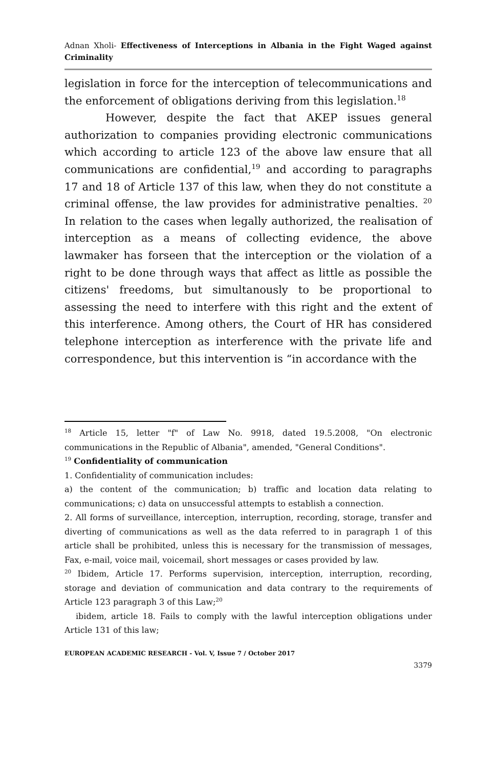Adnan Xholi- Effectiveness of Interceptions in Albania in the Fight Waged against Criminality
legislation in force for the interception of telecommunications and the enforcement of obligations deriving from this legislation.<sup>18</sup>
However, despite the fact that AKEP issues general authorization to companies providing electronic communications which according to article 123 of the above law ensure that all communications are confidential,<sup>19</sup> and according to paragraphs 17 and 18 of Article 137 of this law, when they do not constitute a criminal offense, the law provides for administrative penalties. <sup>20</sup> In relation to the cases when legally authorized, the realisation of interception as a means of collecting evidence, the above lawmaker has forseen that the interception or the violation of a right to be done through ways that affect as little as possible the citizens' freedoms, but simultanously to be proportional to assessing the need to interfere with this right and the extent of this interference. Among others, the Court of HR has considered telephone interception as interference with the private life and correspondence, but this intervention is “in accordance with the
<sup>18</sup> Article 15, letter "f" of Law No. 9918, dated 19.5.2008, "On electronic communications in the Republic of Albania", amended, "General Conditions".
<sup>19</sup> Confidentiality of communication
1. Confidentiality of communication includes:
a) the content of the communication; b) traffic and location data relating to communications; c) data on unsuccessful attempts to establish a connection.
2. All forms of surveillance, interception, interruption, recording, storage, transfer and diverting of communications as well as the data referred to in paragraph 1 of this article shall be prohibited, unless this is necessary for the transmission of messages, Fax, e-mail, voice mail, voicemail, short messages or cases provided by law.
<sup>20</sup> Ibidem, Article 17. Performs supervision, interception, interruption, recording, storage and deviation of communication and data contrary to the requirements of Article 123 paragraph 3 of this Law;<sup>20</sup>
ibidem, article 18. Fails to comply with the lawful interception obligations under Article 131 of this law;
EUROPEAN ACADEMIC RESEARCH - Vol. V, Issue 7 / October 2017
3379